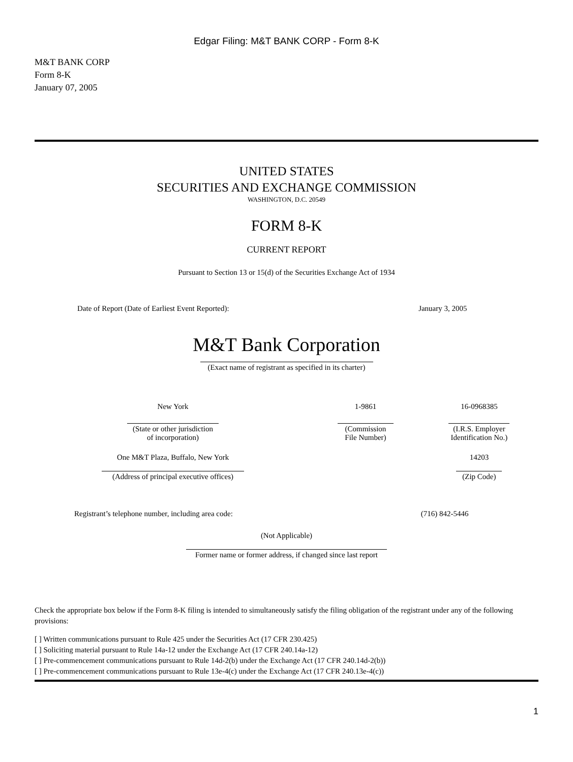Edgar Filing: M&T BANK CORP - Form 8-K
M&T BANK CORP
Form 8-K
January 07, 2005
UNITED STATES
SECURITIES AND EXCHANGE COMMISSION
WASHINGTON, D.C. 20549
FORM 8-K
CURRENT REPORT
Pursuant to Section 13 or 15(d) of the Securities Exchange Act of 1934
| Date of Report (Date of Earliest Event Reported): | January 3, 2005 |
M&T Bank Corporation
(Exact name of registrant as specified in its charter)
| New York | 1-9861 | 16-0968385 |
| (State or other jurisdiction of incorporation) | (Commission File Number) | (I.R.S. Employer Identification No.) |
| One M&T Plaza, Buffalo, New York | | 14203 |
| (Address of principal executive offices) | | (Zip Code) |
| Registrant’s telephone number, including area code: | (716) 842-5446 |
(Not Applicable)
Former name or former address, if changed since last report
Check the appropriate box below if the Form 8-K filing is intended to simultaneously satisfy the filing obligation of the registrant under any of the following provisions:
[ ] Written communications pursuant to Rule 425 under the Securities Act (17 CFR 230.425)
[ ] Soliciting material pursuant to Rule 14a-12 under the Exchange Act (17 CFR 240.14a-12)
[ ] Pre-commencement communications pursuant to Rule 14d-2(b) under the Exchange Act (17 CFR 240.14d-2(b))
[ ] Pre-commencement communications pursuant to Rule 13e-4(c) under the Exchange Act (17 CFR 240.13e-4(c))
1